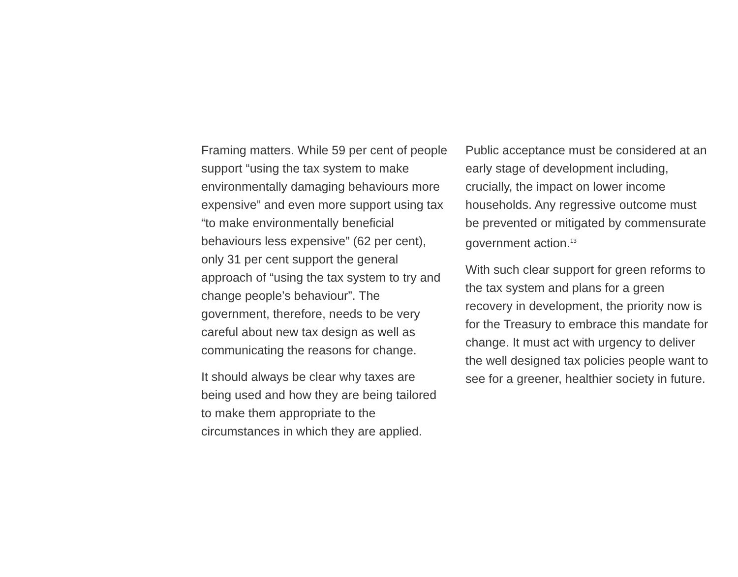Framing matters. While 59 per cent of people support “using the tax system to make environmentally damaging behaviours more expensive” and even more support using tax “to make environmentally beneficial behaviours less expensive” (62 per cent), only 31 per cent support the general approach of “using the tax system to try and change people’s behaviour”. The government, therefore, needs to be very careful about new tax design as well as communicating the reasons for change.
It should always be clear why taxes are being used and how they are being tailored to make them appropriate to the circumstances in which they are applied.
Public acceptance must be considered at an early stage of development including, crucially, the impact on lower income households. Any regressive outcome must be prevented or mitigated by commensurate government action.<sup>13</sup>
With such clear support for green reforms to the tax system and plans for a green recovery in development, the priority now is for the Treasury to embrace this mandate for change. It must act with urgency to deliver the well designed tax policies people want to see for a greener, healthier society in future.